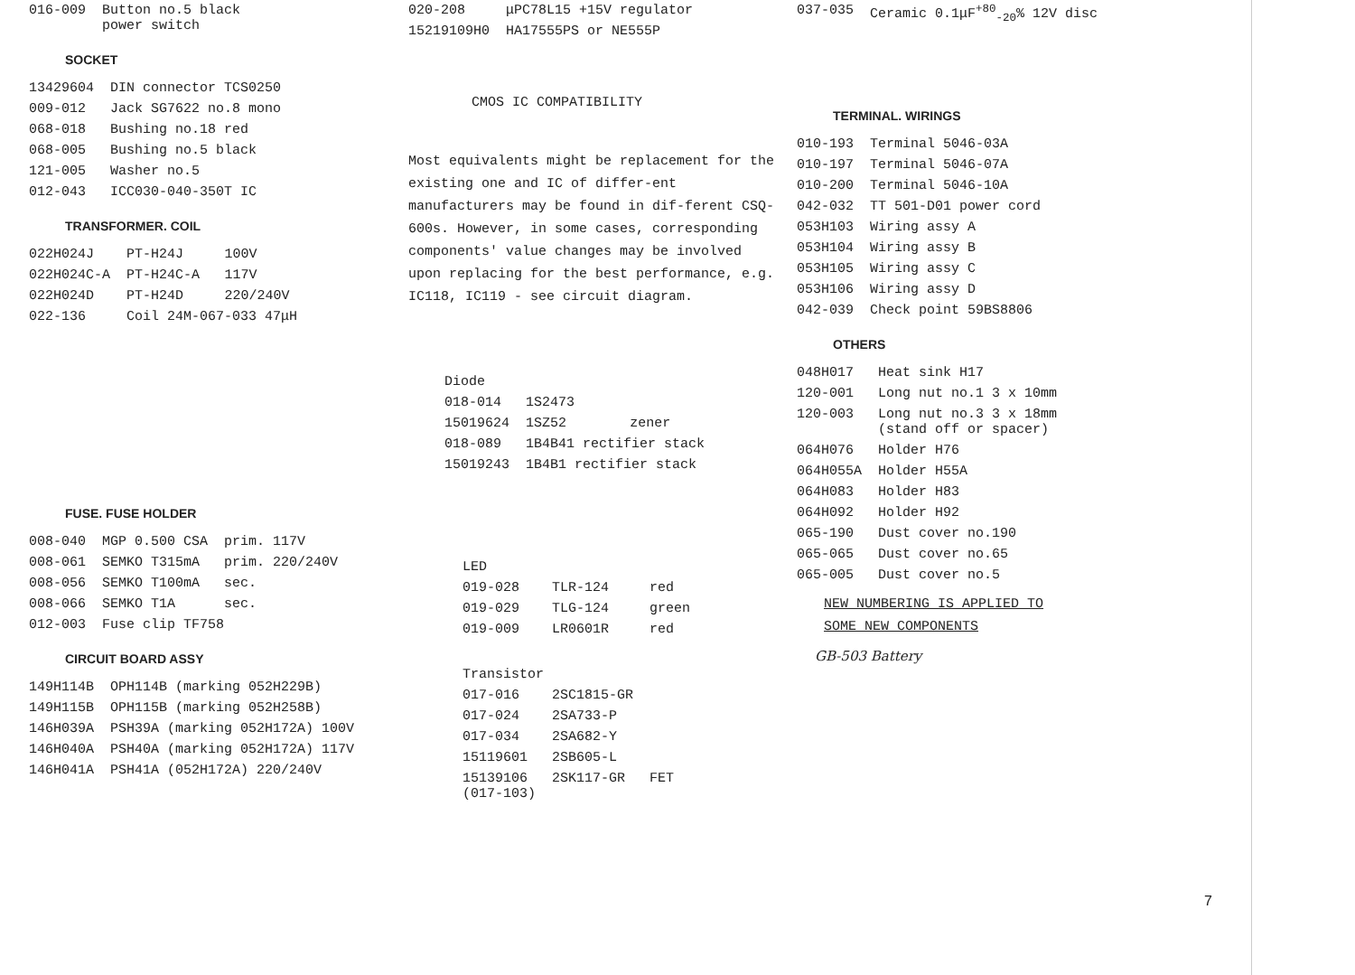| 016-009 | Button no.5 black power switch |
SOCKET
| 13429604 | DIN connector TCS0250 |
| 009-012 | Jack SG7622 no.8 mono |
| 068-018 | Bushing no.18 red |
| 068-005 | Bushing no.5 black |
| 121-005 | Washer no.5 |
| 012-043 | ICC030-040-350T IC |
TRANSFORMER. COIL
| 022H024J | PT-H24J | 100V |
| 022H024C-A | PT-H24C-A | 117V |
| 022H024D | PT-H24D | 220/240V |
| 022-136 | Coil 24M-067-033 47μH | |
FUSE. FUSE HOLDER
| 008-040 | MGP 0.500 CSA | prim. 117V |
| 008-061 | SEMKO T315mA | prim. 220/240V |
| 008-056 | SEMKO T100mA | sec. |
| 008-066 | SEMKO T1A | sec. |
| 012-003 | Fuse clip TF758 | |
CIRCUIT BOARD ASSY
| 149H114B | OPH114B (marking 052H229B) |
| 149H115B | OPH115B (marking 052H258B) |
| 146H039A | PSH39A (marking 052H172A) 100V |
| 146H040A | PSH40A (marking 052H172A) 117V |
| 146H041A | PSH41A (052H172A) 220/240V |
| 020-208 | μPC78L15 +15V regulator |
| 15219109H0 | HA17555PS or NE555P |
CMOS IC COMPATIBILITY
Most equivalents might be replacement for the existing one and IC of differ-ent manufacturers may be found in dif-ferent CSQ-600s. However, in some cases, corresponding components' value changes may be involved upon replacing for the best performance, e.g. IC118, IC119 - see circuit diagram.
| Diode | | |
| 018-014 | 1S2473 | |
| 15019624 | 1SZ52 | zener |
| 018-089 | 1B4B41 rectifier stack | |
| 15019243 | 1B4B1 rectifier stack | |
| LED | | |
| 019-028 | TLR-124 | red |
| 019-029 | TLG-124 | green |
| 019-009 | LR0601R | red |
| Transistor | | |
| 017-016 | 2SC1815-GR | |
| 017-024 | 2SA733-P | |
| 017-034 | 2SA682-Y | |
| 15119601 | 2SB605-L | |
| 15139106 (017-103) | 2SK117-GR | FET |
| 037-035 | Ceramic 0.1μF<sup>+80</sup><sub>-20</sub>% 12V disc |
TERMINAL. WIRINGS
| 010-193 | Terminal 5046-03A |
| 010-197 | Terminal 5046-07A |
| 010-200 | Terminal 5046-10A |
| 042-032 | TT 501-D01 power cord |
| 053H103 | Wiring assy A |
| 053H104 | Wiring assy B |
| 053H105 | Wiring assy C |
| 053H106 | Wiring assy D |
| 042-039 | Check point 59BS8806 |
OTHERS
| 048H017 | Heat sink H17 |
| 120-001 | Long nut no.1 3 x 10mm |
| 120-003 | Long nut no.3 3 x 18mm (stand off or spacer) |
| 064H076 | Holder H76 |
| 064H055A | Holder H55A |
| 064H083 | Holder H83 |
| 064H092 | Holder H92 |
| 065-190 | Dust cover no.190 |
| 065-065 | Dust cover no.65 |
| 065-005 | Dust cover no.5 |
NEW NUMBERING IS APPLIED TO
SOME NEW COMPONENTS
GB-503 Battery
7